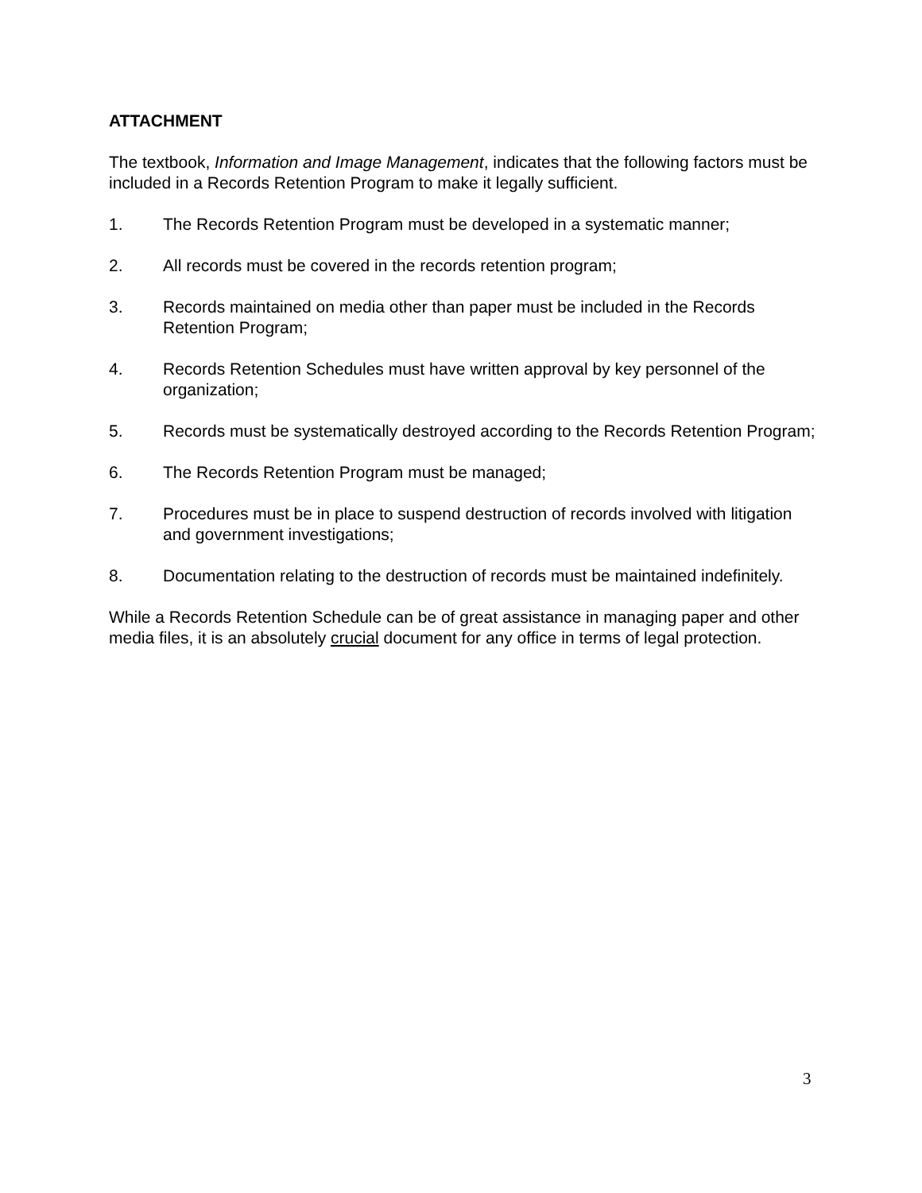ATTACHMENT
The textbook, Information and Image Management, indicates that the following factors must be included in a Records Retention Program to make it legally sufficient.
1. The Records Retention Program must be developed in a systematic manner;
2. All records must be covered in the records retention program;
3. Records maintained on media other than paper must be included in the Records Retention Program;
4. Records Retention Schedules must have written approval by key personnel of the organization;
5. Records must be systematically destroyed according to the Records Retention Program;
6. The Records Retention Program must be managed;
7. Procedures must be in place to suspend destruction of records involved with litigation and government investigations;
8. Documentation relating to the destruction of records must be maintained indefinitely.
While a Records Retention Schedule can be of great assistance in managing paper and other media files, it is an absolutely crucial document for any office in terms of legal protection.
3